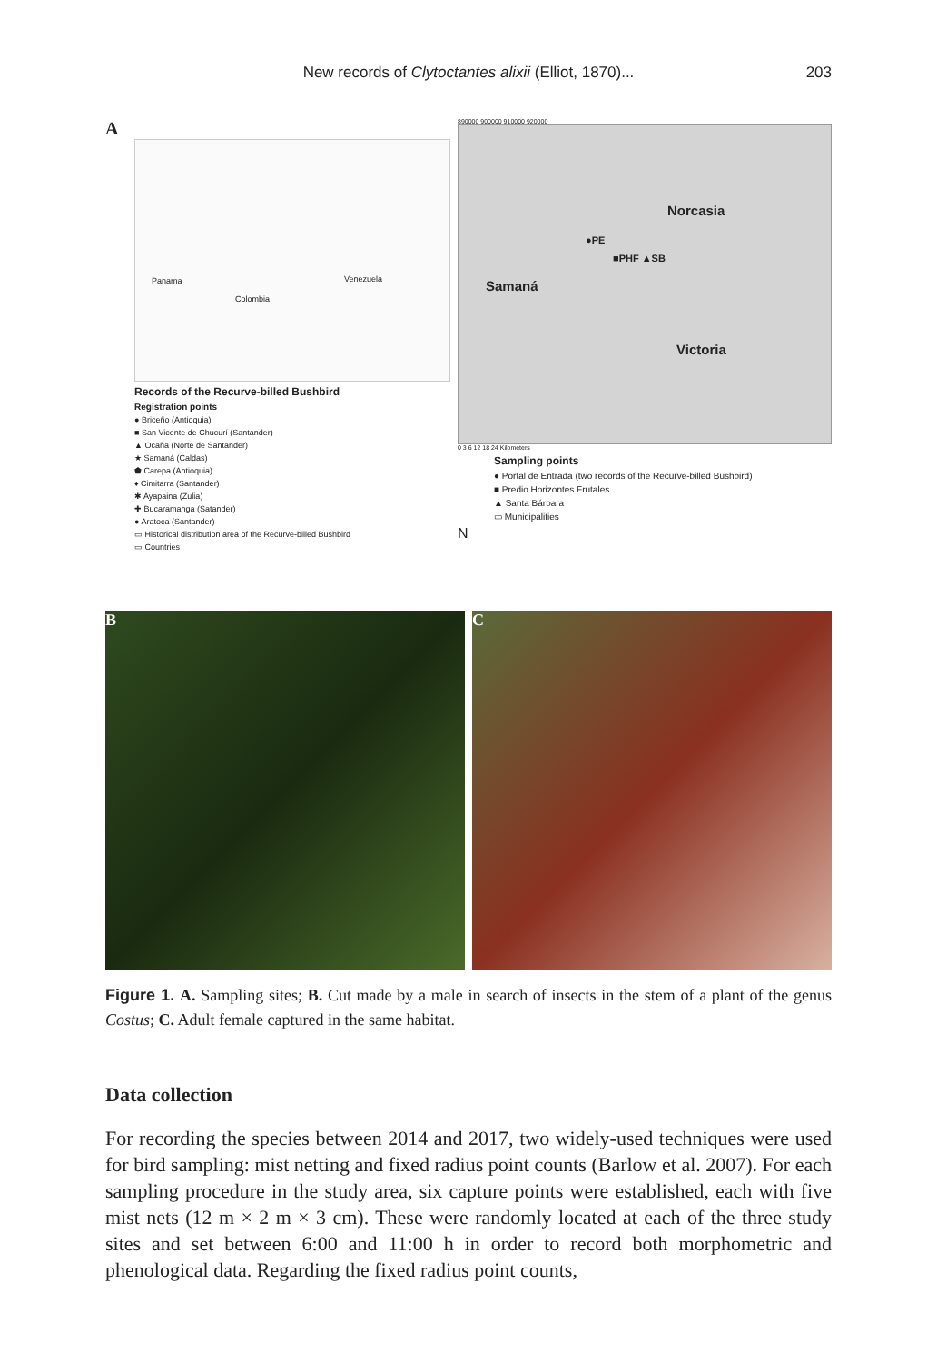New records of Clytoctantes alixii (Elliot, 1870)...
203
A
Panama
Colombia
Venezuela
Records of the Recurve-billed Bushbird
Registration points
● Briceño (Antioquia)
■ San Vicente de Chucurí (Santander)
▲ Ocaña (Norte de Santander)
★ Samaná (Caldas)
⬟ Carepa (Antioquia)
♦ Cimitarra (Santander)
✱ Ayapaina (Zulia)
✚ Bucaramanga (Satander)
● Aratoca (Santander)
▭ Historical distribution area of the Recurve-billed Bushbird
▭ Countries
890000 900000 910000 920000
Norcasia
●PE
■PHF ▲SB
Samaná
Victoria
0 3 6 12 18 24 Kilometers
Sampling points
● Portal de Entrada (two records of the Recurve-billed Bushbird)
■ Predio Horizontes Frutales
▲ Santa Bárbara
▭ Municipalities
N
B C
Figure 1. A. Sampling sites; B. Cut made by a male in search of insects in the stem of a plant of the genus Costus; C. Adult female captured in the same habitat.
Data collection
For recording the species between 2014 and 2017, two widely-used techniques were used for bird sampling: mist netting and fixed radius point counts (Barlow et al. 2007). For each sampling procedure in the study area, six capture points were established, each with five mist nets (12 m × 2 m × 3 cm). These were randomly located at each of the three study sites and set between 6:00 and 11:00 h in order to record both morphometric and phenological data. Regarding the fixed radius point counts,